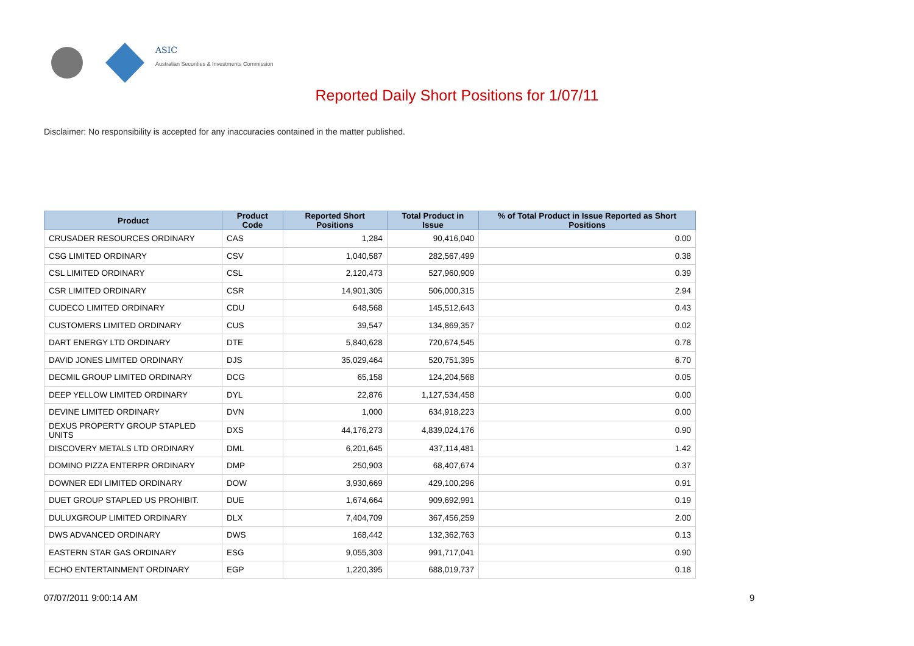ASIC
Australian Securities & Investments Commission
Reported Daily Short Positions for 1/07/11
Disclaimer: No responsibility is accepted for any inaccuracies contained in the matter published.
| Product | Product Code | Reported Short Positions | Total Product in Issue | % of Total Product in Issue Reported as Short Positions |
| --- | --- | --- | --- | --- |
| CRUSADER RESOURCES ORDINARY | CAS | 1,284 | 90,416,040 | 0.00 |
| CSG LIMITED ORDINARY | CSV | 1,040,587 | 282,567,499 | 0.38 |
| CSL LIMITED ORDINARY | CSL | 2,120,473 | 527,960,909 | 0.39 |
| CSR LIMITED ORDINARY | CSR | 14,901,305 | 506,000,315 | 2.94 |
| CUDECO LIMITED ORDINARY | CDU | 648,568 | 145,512,643 | 0.43 |
| CUSTOMERS LIMITED ORDINARY | CUS | 39,547 | 134,869,357 | 0.02 |
| DART ENERGY LTD ORDINARY | DTE | 5,840,628 | 720,674,545 | 0.78 |
| DAVID JONES LIMITED ORDINARY | DJS | 35,029,464 | 520,751,395 | 6.70 |
| DECMIL GROUP LIMITED ORDINARY | DCG | 65,158 | 124,204,568 | 0.05 |
| DEEP YELLOW LIMITED ORDINARY | DYL | 22,876 | 1,127,534,458 | 0.00 |
| DEVINE LIMITED ORDINARY | DVN | 1,000 | 634,918,223 | 0.00 |
| DEXUS PROPERTY GROUP STAPLED UNITS | DXS | 44,176,273 | 4,839,024,176 | 0.90 |
| DISCOVERY METALS LTD ORDINARY | DML | 6,201,645 | 437,114,481 | 1.42 |
| DOMINO PIZZA ENTERPR ORDINARY | DMP | 250,903 | 68,407,674 | 0.37 |
| DOWNER EDI LIMITED ORDINARY | DOW | 3,930,669 | 429,100,296 | 0.91 |
| DUET GROUP STAPLED US PROHIBIT. | DUE | 1,674,664 | 909,692,991 | 0.19 |
| DULUXGROUP LIMITED ORDINARY | DLX | 7,404,709 | 367,456,259 | 2.00 |
| DWS ADVANCED ORDINARY | DWS | 168,442 | 132,362,763 | 0.13 |
| EASTERN STAR GAS ORDINARY | ESG | 9,055,303 | 991,717,041 | 0.90 |
| ECHO ENTERTAINMENT ORDINARY | EGP | 1,220,395 | 688,019,737 | 0.18 |
07/07/2011 9:00:14 AM 9